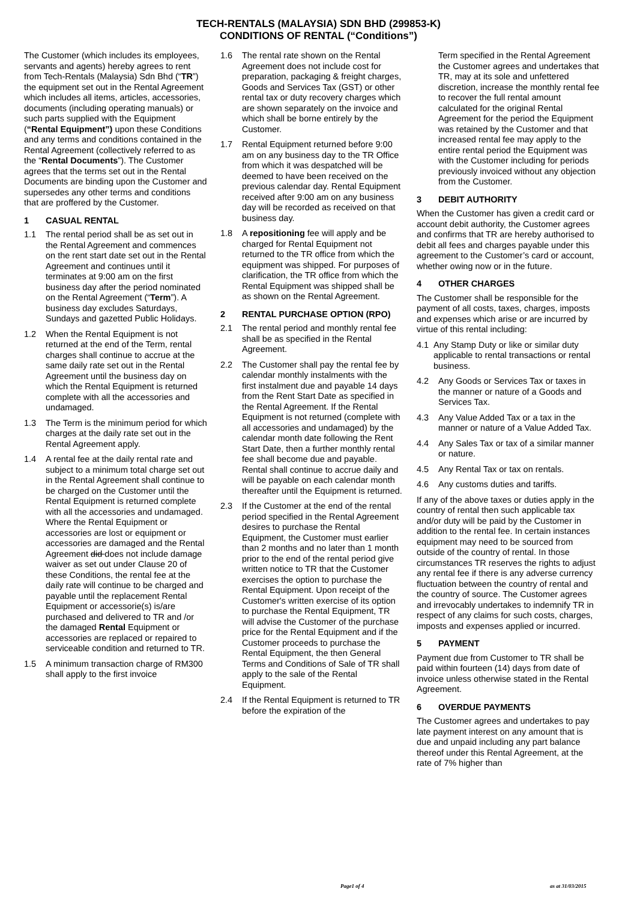TECH-RENTALS (MALAYSIA) SDN BHD (299853-K)
CONDITIONS OF RENTAL (“Conditions”)
The Customer (which includes its employees, servants and agents) hereby agrees to rent from Tech-Rentals (Malaysia) Sdn Bhd (“TR”) the equipment set out in the Rental Agreement which includes all items, articles, accessories, documents (including operating manuals) or such parts supplied with the Equipment (“Rental Equipment”) upon these Conditions and any terms and conditions contained in the Rental Agreement (collectively referred to as the “Rental Documents”). The Customer agrees that the terms set out in the Rental Documents are binding upon the Customer and supersedes any other terms and conditions that are proffered by the Customer.
1 CASUAL RENTAL
1.1 The rental period shall be as set out in the Rental Agreement and commences on the rent start date set out in the Rental Agreement and continues until it terminates at 9:00 am on the first business day after the period nominated on the Rental Agreement (“Term”). A business day excludes Saturdays, Sundays and gazetted Public Holidays.
1.2 When the Rental Equipment is not returned at the end of the Term, rental charges shall continue to accrue at the same daily rate set out in the Rental Agreement until the business day on which the Rental Equipment is returned complete with all the accessories and undamaged.
1.3 The Term is the minimum period for which charges at the daily rate set out in the Rental Agreement apply.
1.4 A rental fee at the daily rental rate and subject to a minimum total charge set out in the Rental Agreement shall continue to be charged on the Customer until the Rental Equipment is returned complete with all the accessories and undamaged. Where the Rental Equipment or accessories are lost or equipment or accessories are damaged and the Rental Agreement did does not include damage waiver as set out under Clause 20 of these Conditions, the rental fee at the daily rate will continue to be charged and payable until the replacement Rental Equipment or accessorie(s) is/are purchased and delivered to TR and /or the damaged Rental Equipment or accessories are replaced or repaired to serviceable condition and returned to TR.
1.5 A minimum transaction charge of RM300 shall apply to the first invoice
1.6 The rental rate shown on the Rental Agreement does not include cost for preparation, packaging & freight charges, Goods and Services Tax (GST) or other rental tax or duty recovery charges which are shown separately on the invoice and which shall be borne entirely by the Customer.
1.7 Rental Equipment returned before 9:00 am on any business day to the TR Office from which it was despatched will be deemed to have been received on the previous calendar day. Rental Equipment received after 9:00 am on any business day will be recorded as received on that business day.
1.8 A repositioning fee will apply and be charged for Rental Equipment not returned to the TR office from which the equipment was shipped. For purposes of clarification, the TR office from which the Rental Equipment was shipped shall be as shown on the Rental Agreement.
2 RENTAL PURCHASE OPTION (RPO)
2.1 The rental period and monthly rental fee shall be as specified in the Rental Agreement.
2.2 The Customer shall pay the rental fee by calendar monthly instalments with the first instalment due and payable 14 days from the Rent Start Date as specified in the Rental Agreement. If the Rental Equipment is not returned (complete with all accessories and undamaged) by the calendar month date following the Rent Start Date, then a further monthly rental fee shall become due and payable. Rental shall continue to accrue daily and will be payable on each calendar month thereafter until the Equipment is returned.
2.3 If the Customer at the end of the rental period specified in the Rental Agreement desires to purchase the Rental Equipment, the Customer must earlier than 2 months and no later than 1 month prior to the end of the rental period give written notice to TR that the Customer exercises the option to purchase the Rental Equipment. Upon receipt of the Customer's written exercise of its option to purchase the Rental Equipment, TR will advise the Customer of the purchase price for the Rental Equipment and if the Customer proceeds to purchase the Rental Equipment, the then General Terms and Conditions of Sale of TR shall apply to the sale of the Rental Equipment.
2.4 If the Rental Equipment is returned to TR before the expiration of the
Term specified in the Rental Agreement the Customer agrees and undertakes that TR, may at its sole and unfettered discretion, increase the monthly rental fee to recover the full rental amount calculated for the original Rental Agreement for the period the Equipment was retained by the Customer and that increased rental fee may apply to the entire rental period the Equipment was with the Customer including for periods previously invoiced without any objection from the Customer.
3 DEBIT AUTHORITY
When the Customer has given a credit card or account debit authority, the Customer agrees and confirms that TR are hereby authorised to debit all fees and charges payable under this agreement to the Customer’s card or account, whether owing now or in the future.
4 OTHER CHARGES
The Customer shall be responsible for the payment of all costs, taxes, charges, imposts and expenses which arise or are incurred by virtue of this rental including:
4.1 Any Stamp Duty or like or similar duty applicable to rental transactions or rental business.
4.2 Any Goods or Services Tax or taxes in the manner or nature of a Goods and Services Tax.
4.3 Any Value Added Tax or a tax in the manner or nature of a Value Added Tax.
4.4 Any Sales Tax or tax of a similar manner or nature.
4.5 Any Rental Tax or tax on rentals.
4.6 Any customs duties and tariffs.
If any of the above taxes or duties apply in the country of rental then such applicable tax and/or duty will be paid by the Customer in addition to the rental fee. In certain instances equipment may need to be sourced from outside of the country of rental. In those circumstances TR reserves the rights to adjust any rental fee if there is any adverse currency fluctuation between the country of rental and the country of source. The Customer agrees and irrevocably undertakes to indemnify TR in respect of any claims for such costs, charges, imposts and expenses applied or incurred.
5 PAYMENT
Payment due from Customer to TR shall be paid within fourteen (14) days from date of invoice unless otherwise stated in the Rental Agreement.
6 OVERDUE PAYMENTS
The Customer agrees and undertakes to pay late payment interest on any amount that is due and unpaid including any part balance thereof under this Rental Agreement, at the rate of 7% higher than
Page1 of 4 as at 31/03/2015